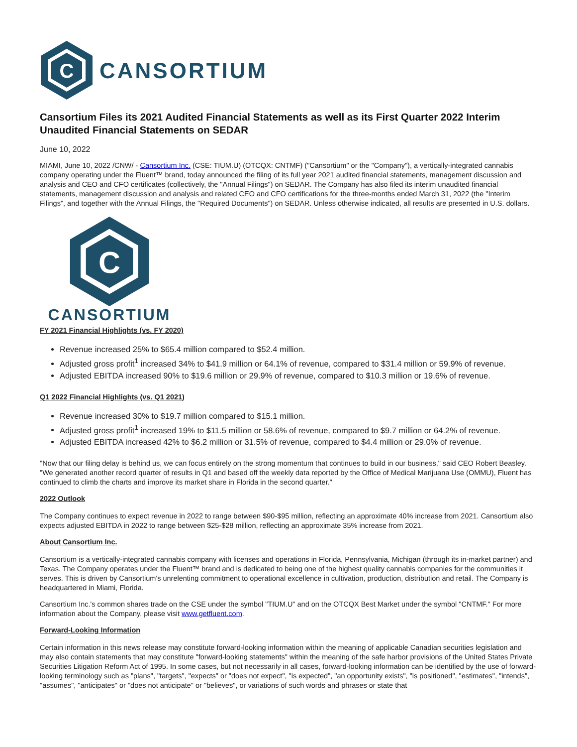C
CANSORTIUM
Cansortium Files its 2021 Audited Financial Statements as well as its First Quarter 2022 Interim Unaudited Financial Statements on SEDAR
June 10, 2022
MIAMI, June 10, 2022 /CNW/ - Cansortium Inc. (CSE: TIUM.U) (OTCQX: CNTMF) ("Cansortium" or the "Company"), a vertically-integrated cannabis company operating under the Fluent™ brand, today announced the filing of its full year 2021 audited financial statements, management discussion and analysis and CEO and CFO certificates (collectively, the "Annual Filings") on SEDAR. The Company has also filed its interim unaudited financial statements, management discussion and analysis and related CEO and CFO certifications for the three-months ended March 31, 2022 (the "Interim Filings", and together with the Annual Filings, the "Required Documents") on SEDAR. Unless otherwise indicated, all results are presented in U.S. dollars.
C
CANSORTIUM
FY 2021 Financial Highlights (vs. FY 2020)
Revenue increased 25% to $65.4 million compared to $52.4 million.
Adjusted gross profit<sup>1</sup> increased 34% to $41.9 million or 64.1% of revenue, compared to $31.4 million or 59.9% of revenue.
Adjusted EBITDA increased 90% to $19.6 million or 29.9% of revenue, compared to $10.3 million or 19.6% of revenue.
Q1 2022 Financial Highlights (vs. Q1 2021)
Revenue increased 30% to $19.7 million compared to $15.1 million.
Adjusted gross profit<sup>1</sup> increased 19% to $11.5 million or 58.6% of revenue, compared to $9.7 million or 64.2% of revenue.
Adjusted EBITDA increased 42% to $6.2 million or 31.5% of revenue, compared to $4.4 million or 29.0% of revenue.
"Now that our filing delay is behind us, we can focus entirely on the strong momentum that continues to build in our business," said CEO Robert Beasley. "We generated another record quarter of results in Q1 and based off the weekly data reported by the Office of Medical Marijuana Use (OMMU), Fluent has continued to climb the charts and improve its market share in Florida in the second quarter."
2022 Outlook
The Company continues to expect revenue in 2022 to range between $90-$95 million, reflecting an approximate 40% increase from 2021. Cansortium also expects adjusted EBITDA in 2022 to range between $25-$28 million, reflecting an approximate 35% increase from 2021.
About Cansortium Inc.
Cansortium is a vertically-integrated cannabis company with licenses and operations in Florida, Pennsylvania, Michigan (through its in-market partner) and Texas. The Company operates under the Fluent™ brand and is dedicated to being one of the highest quality cannabis companies for the communities it serves. This is driven by Cansortium's unrelenting commitment to operational excellence in cultivation, production, distribution and retail. The Company is headquartered in Miami, Florida.
Cansortium Inc.'s common shares trade on the CSE under the symbol "TIUM.U" and on the OTCQX Best Market under the symbol "CNTMF." For more information about the Company, please visit www.getfluent.com.
Forward-Looking Information
Certain information in this news release may constitute forward-looking information within the meaning of applicable Canadian securities legislation and may also contain statements that may constitute "forward-looking statements" within the meaning of the safe harbor provisions of the United States Private Securities Litigation Reform Act of 1995. In some cases, but not necessarily in all cases, forward-looking information can be identified by the use of forward-looking terminology such as "plans", "targets", "expects" or "does not expect", "is expected", "an opportunity exists", "is positioned", "estimates", "intends", "assumes", "anticipates" or "does not anticipate" or "believes", or variations of such words and phrases or state that